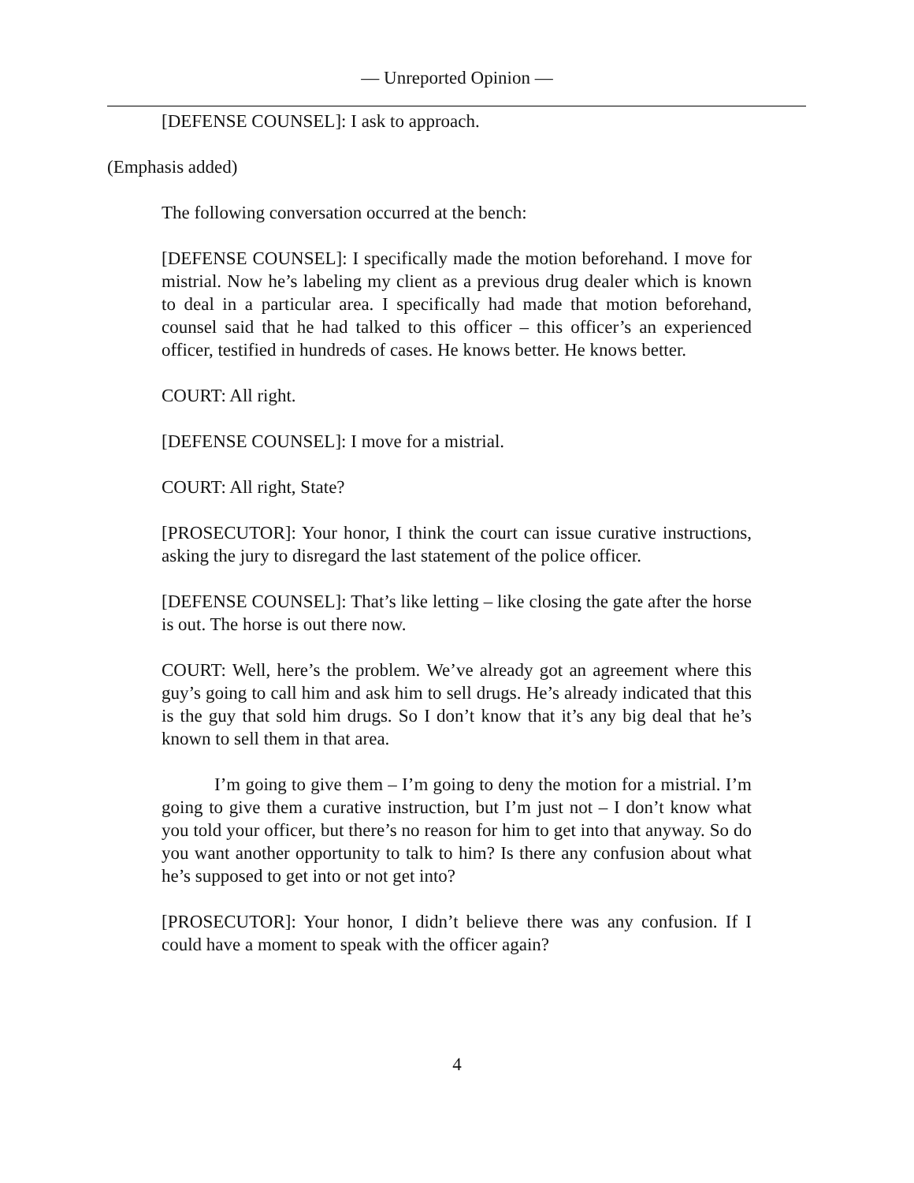— Unreported Opinion —
[DEFENSE COUNSEL]: I ask to approach.
(Emphasis added)
The following conversation occurred at the bench:
[DEFENSE COUNSEL]: I specifically made the motion beforehand. I move for mistrial. Now he’s labeling my client as a previous drug dealer which is known to deal in a particular area. I specifically had made that motion beforehand, counsel said that he had talked to this officer – this officer’s an experienced officer, testified in hundreds of cases. He knows better. He knows better.
COURT: All right.
[DEFENSE COUNSEL]: I move for a mistrial.
COURT: All right, State?
[PROSECUTOR]: Your honor, I think the court can issue curative instructions, asking the jury to disregard the last statement of the police officer.
[DEFENSE COUNSEL]: That’s like letting – like closing the gate after the horse is out. The horse is out there now.
COURT: Well, here’s the problem. We’ve already got an agreement where this guy’s going to call him and ask him to sell drugs. He’s already indicated that this is the guy that sold him drugs. So I don’t know that it’s any big deal that he’s known to sell them in that area.
I’m going to give them – I’m going to deny the motion for a mistrial. I’m going to give them a curative instruction, but I’m just not – I don’t know what you told your officer, but there’s no reason for him to get into that anyway. So do you want another opportunity to talk to him? Is there any confusion about what he’s supposed to get into or not get into?
[PROSECUTOR]: Your honor, I didn’t believe there was any confusion. If I could have a moment to speak with the officer again?
4